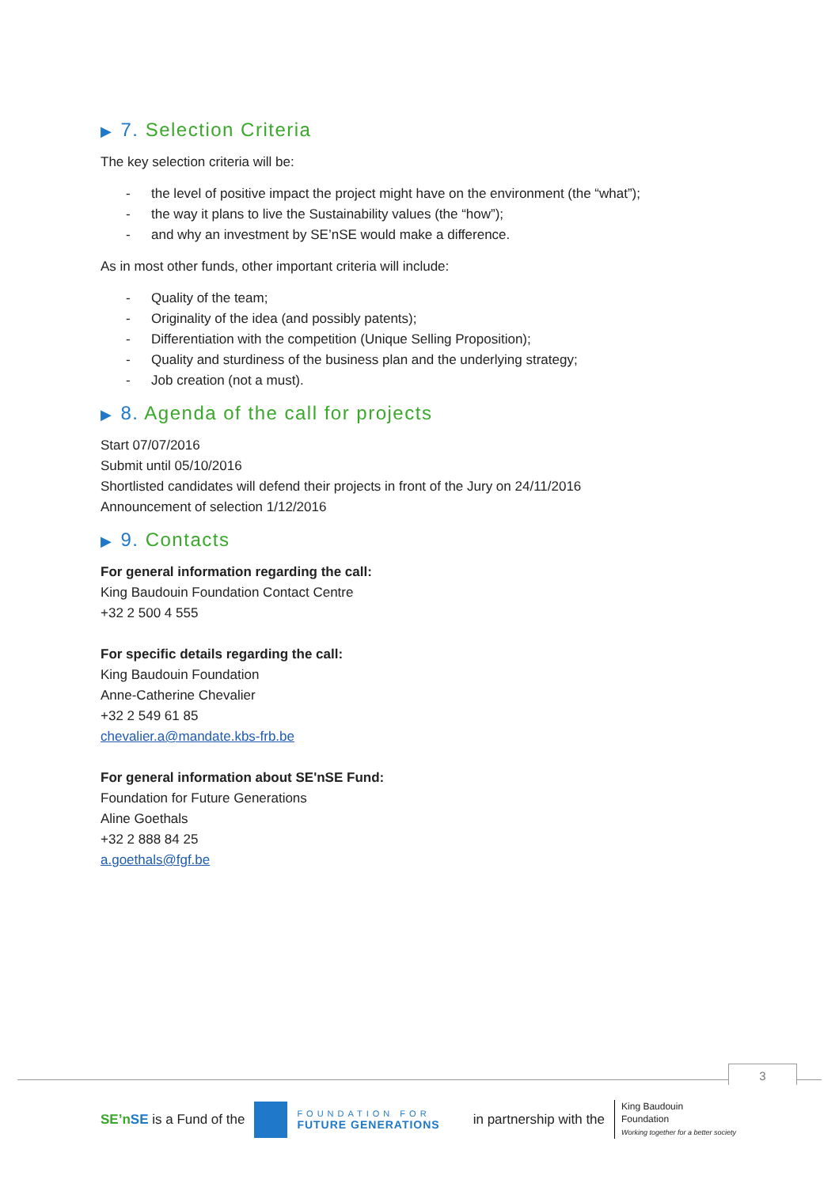▶ 7. Selection Criteria
The key selection criteria will be:
- the level of positive impact the project might have on the environment (the “what”);
- the way it plans to live the Sustainability values (the “how”);
- and why an investment by SE’nSE would make a difference.
As in most other funds, other important criteria will include:
- Quality of the team;
- Originality of the idea (and possibly patents);
- Differentiation with the competition (Unique Selling Proposition);
- Quality and sturdiness of the business plan and the underlying strategy;
- Job creation (not a must).
▶ 8. Agenda of the call for projects
Start 07/07/2016
Submit until 05/10/2016
Shortlisted candidates will defend their projects in front of the Jury on 24/11/2016
Announcement of selection 1/12/2016
▶ 9. Contacts
For general information regarding the call:
King Baudouin Foundation Contact Centre
+32 2 500 4 555
For specific details regarding the call:
King Baudouin Foundation
Anne-Catherine Chevalier
+32 2 549 61 85
chevalier.a@mandate.kbs-frb.be
For general information about SE'nSE Fund:
Foundation for Future Generations
Aline Goethals
+32 2 888 84 25
a.goethals@fgf.be
3
SE’n SE is a Fund of the
FOUNDATION FOR
FUTURE GENERATIONS
in partnership with the
King Baudouin
Foundation
Working together for a better society